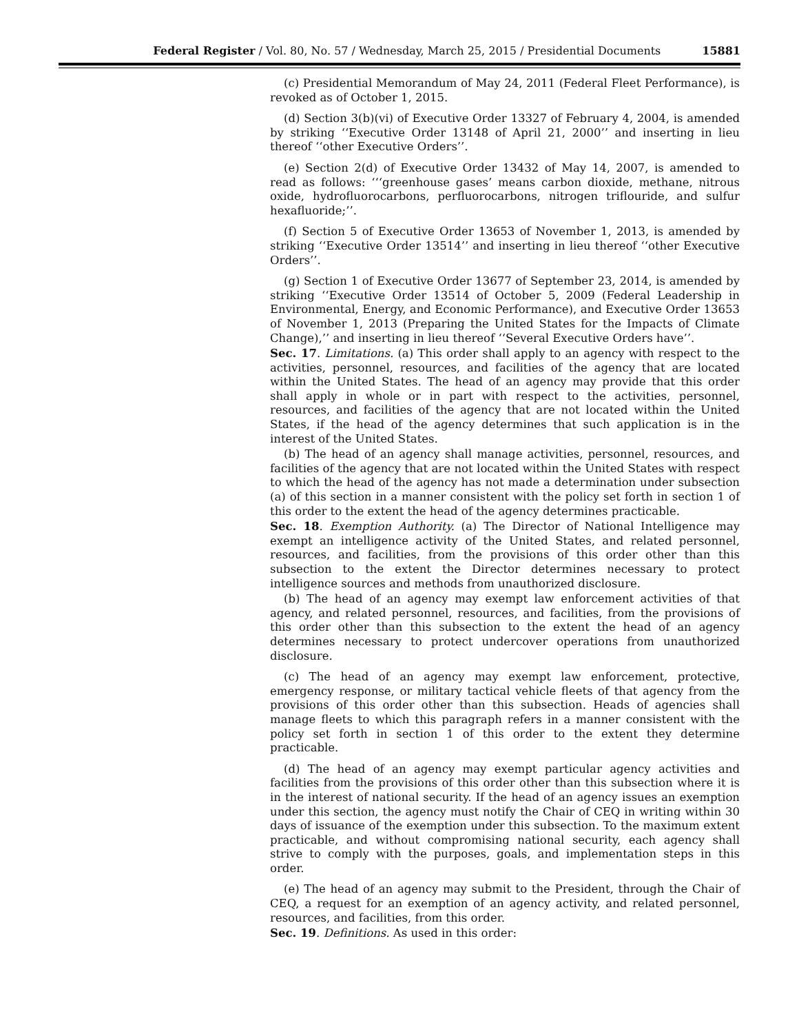Federal Register / Vol. 80, No. 57 / Wednesday, March 25, 2015 / Presidential Documents 15881
(c) Presidential Memorandum of May 24, 2011 (Federal Fleet Performance), is revoked as of October 1, 2015.
(d) Section 3(b)(vi) of Executive Order 13327 of February 4, 2004, is amended by striking ‘‘Executive Order 13148 of April 21, 2000’’ and inserting in lieu thereof ‘‘other Executive Orders’’.
(e) Section 2(d) of Executive Order 13432 of May 14, 2007, is amended to read as follows: ‘‘‘greenhouse gases’ means carbon dioxide, methane, nitrous oxide, hydrofluorocarbons, perfluorocarbons, nitrogen triflouride, and sulfur hexafluoride;’’.
(f) Section 5 of Executive Order 13653 of November 1, 2013, is amended by striking ‘‘Executive Order 13514’’ and inserting in lieu thereof ‘‘other Executive Orders’’.
(g) Section 1 of Executive Order 13677 of September 23, 2014, is amended by striking ‘‘Executive Order 13514 of October 5, 2009 (Federal Leadership in Environmental, Energy, and Economic Performance), and Executive Order 13653 of November 1, 2013 (Preparing the United States for the Impacts of Climate Change),’’ and inserting in lieu thereof ‘‘Several Executive Orders have’’.
Sec. 17. Limitations. (a) This order shall apply to an agency with respect to the activities, personnel, resources, and facilities of the agency that are located within the United States. The head of an agency may provide that this order shall apply in whole or in part with respect to the activities, personnel, resources, and facilities of the agency that are not located within the United States, if the head of the agency determines that such application is in the interest of the United States.
(b) The head of an agency shall manage activities, personnel, resources, and facilities of the agency that are not located within the United States with respect to which the head of the agency has not made a determination under subsection (a) of this section in a manner consistent with the policy set forth in section 1 of this order to the extent the head of the agency determines practicable.
Sec. 18. Exemption Authority. (a) The Director of National Intelligence may exempt an intelligence activity of the United States, and related personnel, resources, and facilities, from the provisions of this order other than this subsection to the extent the Director determines necessary to protect intelligence sources and methods from unauthorized disclosure.
(b) The head of an agency may exempt law enforcement activities of that agency, and related personnel, resources, and facilities, from the provisions of this order other than this subsection to the extent the head of an agency determines necessary to protect undercover operations from unauthorized disclosure.
(c) The head of an agency may exempt law enforcement, protective, emergency response, or military tactical vehicle fleets of that agency from the provisions of this order other than this subsection. Heads of agencies shall manage fleets to which this paragraph refers in a manner consistent with the policy set forth in section 1 of this order to the extent they determine practicable.
(d) The head of an agency may exempt particular agency activities and facilities from the provisions of this order other than this subsection where it is in the interest of national security. If the head of an agency issues an exemption under this section, the agency must notify the Chair of CEQ in writing within 30 days of issuance of the exemption under this subsection. To the maximum extent practicable, and without compromising national security, each agency shall strive to comply with the purposes, goals, and implementation steps in this order.
(e) The head of an agency may submit to the President, through the Chair of CEQ, a request for an exemption of an agency activity, and related personnel, resources, and facilities, from this order.
Sec. 19. Definitions. As used in this order: